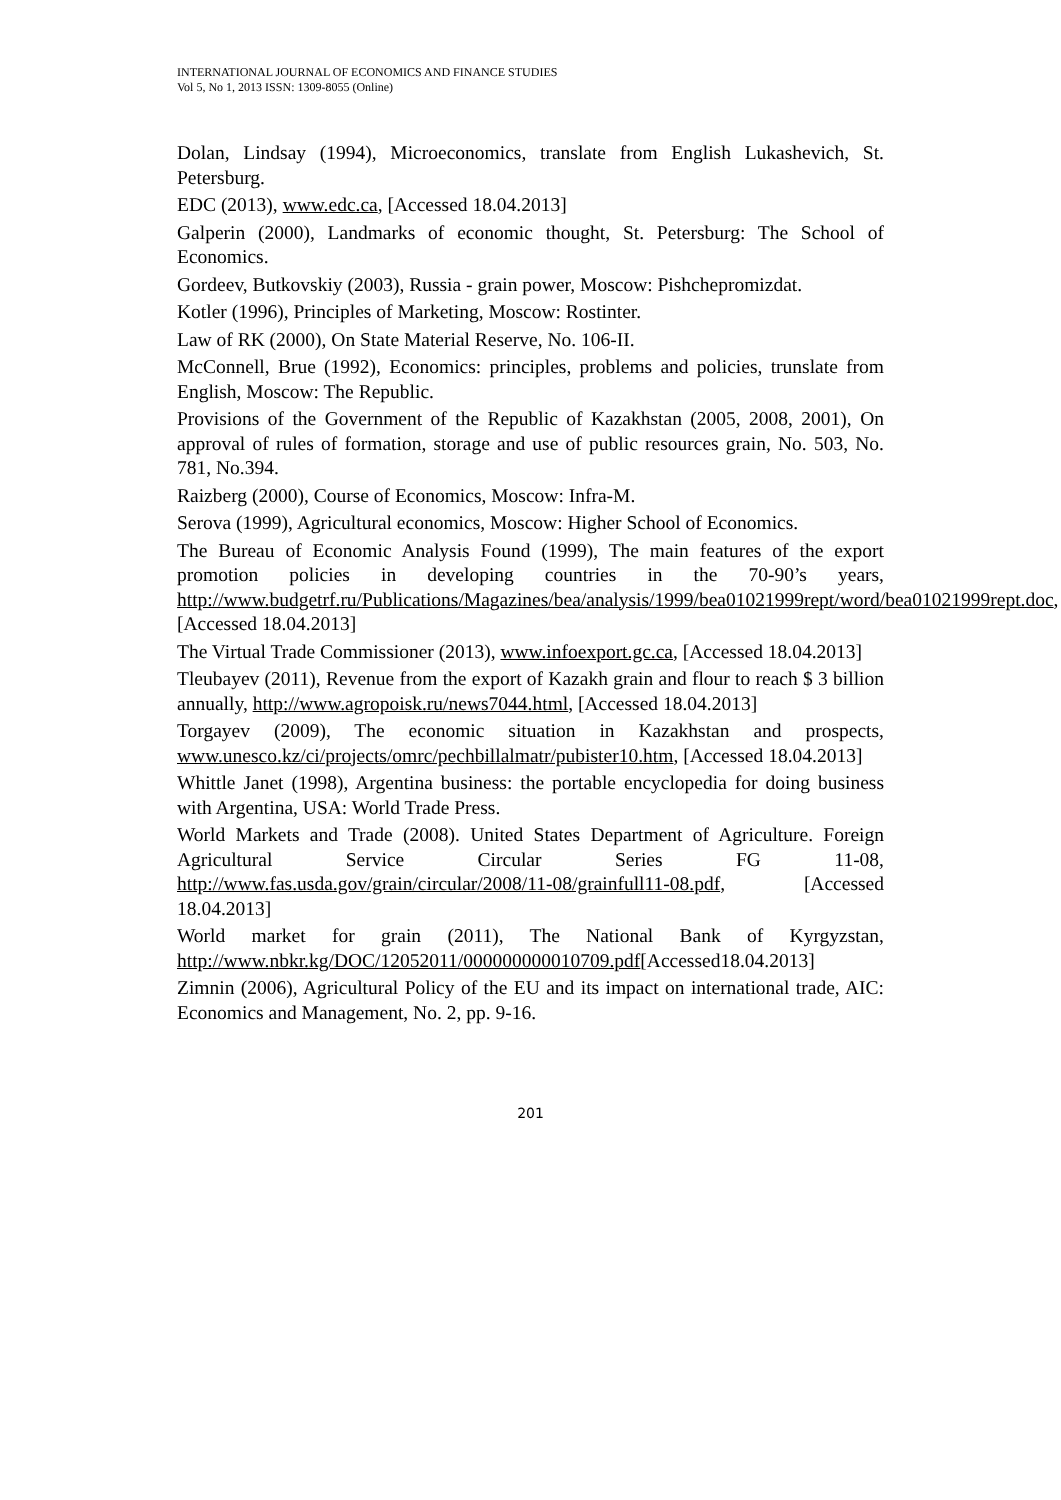INTERNATIONAL JOURNAL OF ECONOMICS AND FINANCE STUDIES
Vol 5, No 1, 2013 ISSN: 1309-8055 (Online)
Dolan, Lindsay (1994), Microeconomics, translate from English Lukashevich, St. Petersburg.
EDC (2013), www.edc.ca, [Accessed 18.04.2013]
Galperin (2000), Landmarks of economic thought, St. Petersburg: The School of Economics.
Gordeev, Butkovskiy (2003), Russia - grain power, Moscow: Pishchepromizdat.
Kotler (1996), Principles of Marketing, Moscow: Rostinter.
Law of RK (2000), On State Material Reserve, No. 106-II.
McConnell, Brue (1992), Economics: principles, problems and policies, trunslate from English, Moscow: The Republic.
Provisions of the Government of the Republic of Kazakhstan (2005, 2008, 2001), On approval of rules of formation, storage and use of public resources grain, No. 503, No. 781, No.394.
Raizberg (2000), Course of Economics, Moscow: Infra-M.
Serova (1999), Agricultural economics, Moscow: Higher School of Economics.
The Bureau of Economic Analysis Found (1999), The main features of the export promotion policies in developing countries in the 70-90’s years, http://www.budgetrf.ru/Publications/Magazines/bea/analysis/1999/bea01021999rept/word/bea01021999rept.doc, [Accessed 18.04.2013]
The Virtual Trade Commissioner (2013), www.infoexport.gc.ca, [Accessed 18.04.2013]
Tleubayev (2011), Revenue from the export of Kazakh grain and flour to reach $ 3 billion annually, http://www.agropoisk.ru/news7044.html, [Accessed 18.04.2013]
Torgayev (2009), The economic situation in Kazakhstan and prospects, www.unesco.kz/ci/projects/omrc/pechbillalmatr/pubister10.htm, [Accessed 18.04.2013]
Whittle Janet (1998), Argentina business: the portable encyclopedia for doing business with Argentina, USA: World Trade Press.
World Markets and Trade (2008). United States Department of Agriculture. Foreign Agricultural Service Circular Series FG 11-08, http://www.fas.usda.gov/grain/circular/2008/11-08/grainfull11-08.pdf, [Accessed 18.04.2013]
World market for grain (2011), The National Bank of Kyrgyzstan, http://www.nbkr.kg/DOC/12052011/000000000010709.pdf[Accessed18.04.2013]
Zimnin (2006), Agricultural Policy of the EU and its impact on international trade, AIC: Economics and Management, No. 2, pp. 9-16.
201